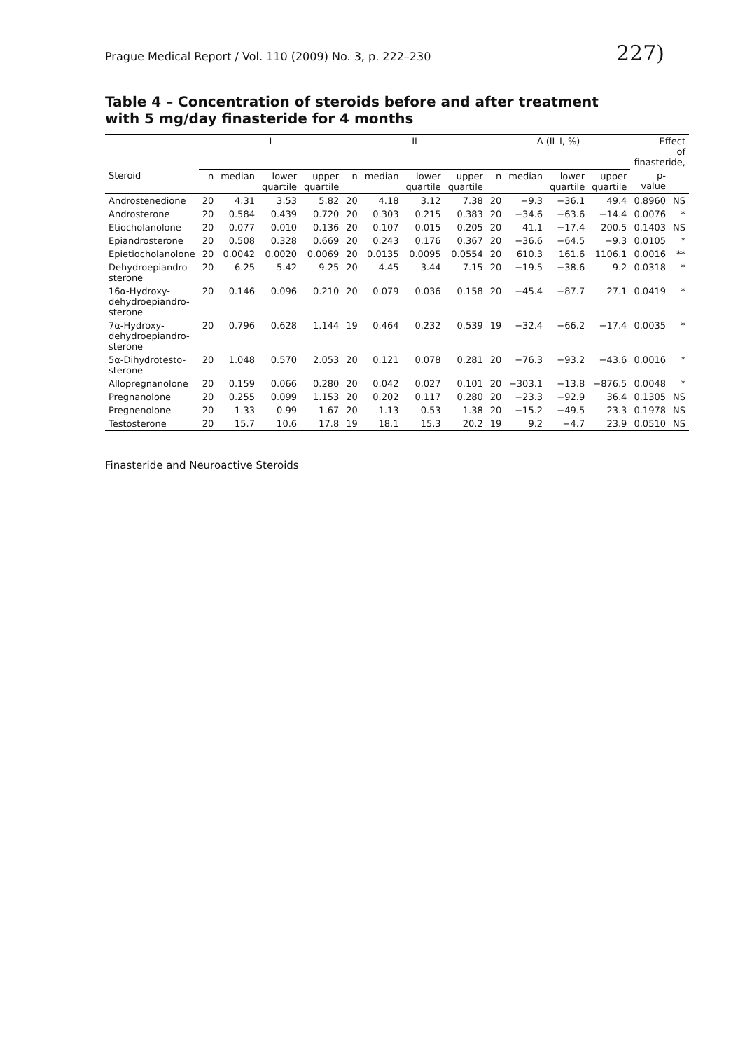Prague Medical Report / Vol. 110 (2009) No. 3, p. 222–230 227)
Table 4 – Concentration of steroids before and after treatment with 5 mg/day finasteride for 4 months
| | I | | | | II | | | | Δ (II–I, %) | | | | Effect of finasteride, | |
| --- | --- | --- | --- | --- | --- | --- | --- | --- | --- | --- | --- | --- | --- | --- |
| Steroid | n | median | lower quartile | upper quartile | n | median | lower quartile | upper quartile | n | median | lower quartile | upper quartile | p-value | |
| Androstenedione | 20 | 4.31 | 3.53 | 5.82 | 20 | 4.18 | 3.12 | 7.38 | 20 | −9.3 | −36.1 | 49.4 | 0.8960 | NS |
| Androsterone | 20 | 0.584 | 0.439 | 0.720 | 20 | 0.303 | 0.215 | 0.383 | 20 | −34.6 | −63.6 | −14.4 | 0.0076 | * |
| Etiocholanolone | 20 | 0.077 | 0.010 | 0.136 | 20 | 0.107 | 0.015 | 0.205 | 20 | 41.1 | −17.4 | 200.5 | 0.1403 | NS |
| Epiandrosterone | 20 | 0.508 | 0.328 | 0.669 | 20 | 0.243 | 0.176 | 0.367 | 20 | −36.6 | −64.5 | −9.3 | 0.0105 | * |
| Epietiocholanolone | 20 | 0.0042 | 0.0020 | 0.0069 | 20 | 0.0135 | 0.0095 | 0.0554 | 20 | 610.3 | 161.6 | 1106.1 | 0.0016 | ** |
| Dehydroepiandro- sterone | 20 | 6.25 | 5.42 | 9.25 | 20 | 4.45 | 3.44 | 7.15 | 20 | −19.5 | −38.6 | 9.2 | 0.0318 | * |
| 16α-Hydroxy- dehydroepiandro- sterone | 20 | 0.146 | 0.096 | 0.210 | 20 | 0.079 | 0.036 | 0.158 | 20 | −45.4 | −87.7 | 27.1 | 0.0419 | * |
| 7α-Hydroxy- dehydroepiandro- sterone | 20 | 0.796 | 0.628 | 1.144 | 19 | 0.464 | 0.232 | 0.539 | 19 | −32.4 | −66.2 | −17.4 | 0.0035 | * |
| 5α-Dihydrotesto- sterone | 20 | 1.048 | 0.570 | 2.053 | 20 | 0.121 | 0.078 | 0.281 | 20 | −76.3 | −93.2 | −43.6 | 0.0016 | * |
| Allopregnanolone | 20 | 0.159 | 0.066 | 0.280 | 20 | 0.042 | 0.027 | 0.101 | 20 | −303.1 | −13.8 | −876.5 | 0.0048 | * |
| Pregnanolone | 20 | 0.255 | 0.099 | 1.153 | 20 | 0.202 | 0.117 | 0.280 | 20 | −23.3 | −92.9 | 36.4 | 0.1305 | NS |
| Pregnenolone | 20 | 1.33 | 0.99 | 1.67 | 20 | 1.13 | 0.53 | 1.38 | 20 | −15.2 | −49.5 | 23.3 | 0.1978 | NS |
| Testosterone | 20 | 15.7 | 10.6 | 17.8 | 19 | 18.1 | 15.3 | 20.2 | 19 | 9.2 | −4.7 | 23.9 | 0.0510 | NS |
Finasteride and Neuroactive Steroids